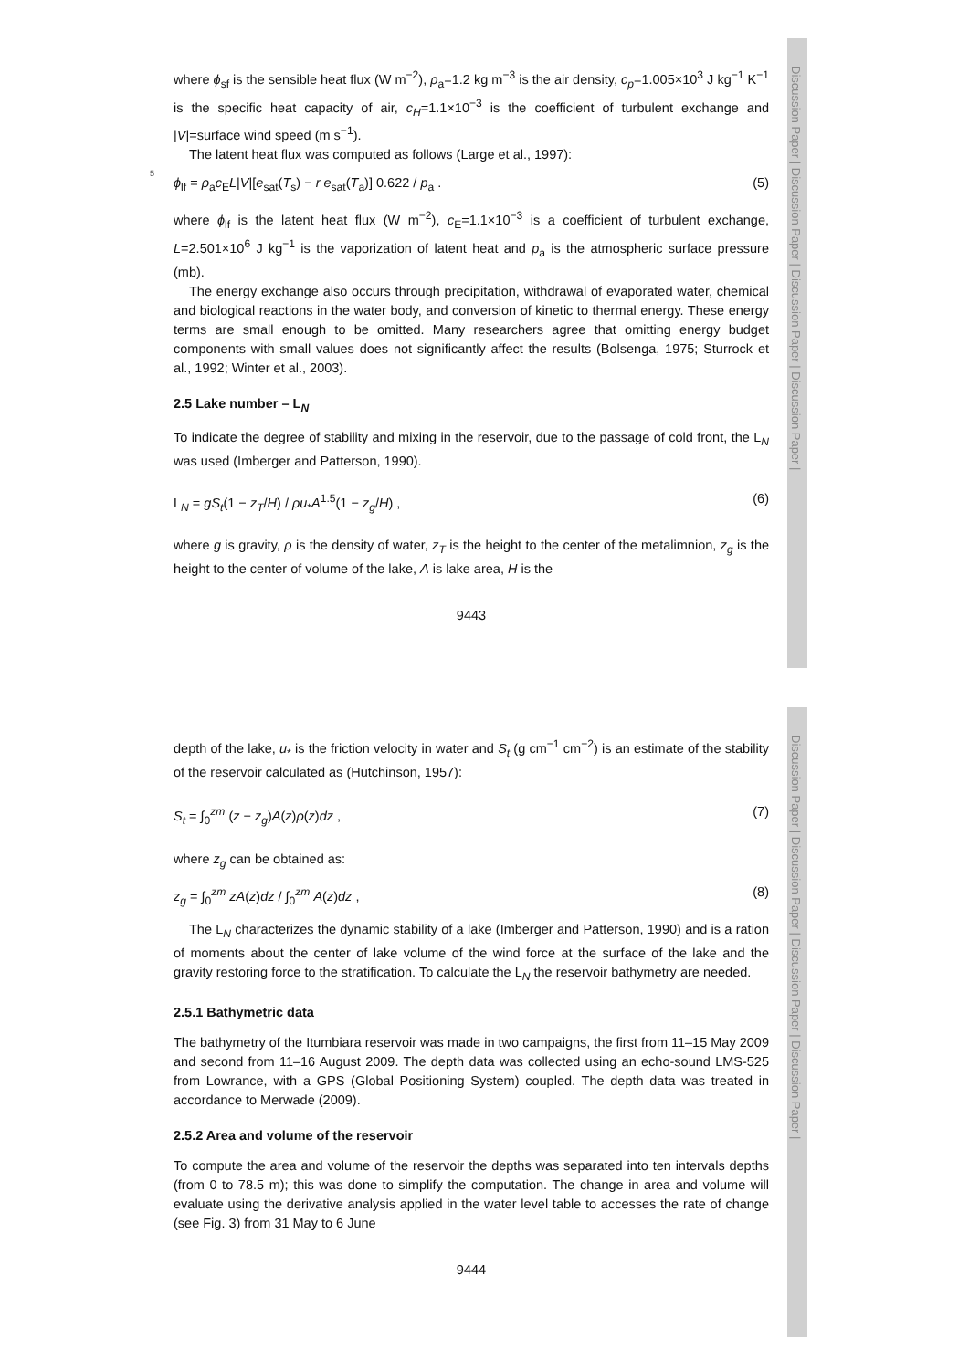Discussion Paper | Discussion Paper | Discussion Paper | Discussion Paper |
where ϕ<sub>sf</sub> is the sensible heat flux (W m<sup>−2</sup>), ρ<sub>a</sub>=1.2 kg m<sup>−3</sup> is the air density, c<sub>p</sub>=1.005×10<sup>3</sup> J kg<sup>−1</sup> K<sup>−1</sup> is the specific heat capacity of air, c<sub>H</sub>=1.1×10<sup>−3</sup> is the coefficient of turbulent exchange and |V|=surface wind speed (m s<sup>−1</sup>).
The latent heat flux was computed as follows (Large et al., 1997):
5
ϕ<sub>lf</sub> = ρ<sub>a</sub>c<sub>E</sub>L|V|[e<sub>sat</sub>(T<sub>s</sub>) − r e<sub>sat</sub>(T<sub>a</sub>)] 0.622 / p<sub>a</sub> . (5)
where ϕ<sub>lf</sub> is the latent heat flux (W m<sup>−2</sup>), c<sub>E</sub>=1.1×10<sup>−3</sup> is a coefficient of turbulent exchange, L=2.501×10<sup>6</sup> J kg<sup>−1</sup> is the vaporization of latent heat and p<sub>a</sub> is the atmospheric surface pressure (mb).
The energy exchange also occurs through precipitation, withdrawal of evaporated water, chemical and biological reactions in the water body, and conversion of kinetic to thermal energy. These energy terms are small enough to be omitted. Many researchers agree that omitting energy budget components with small values does not significantly affect the results (Bolsenga, 1975; Sturrock et al., 1992; Winter et al., 2003).
2.5 Lake number – L<sub>N</sub>
To indicate the degree of stability and mixing in the reservoir, due to the passage of cold front, the L<sub>N</sub> was used (Imberger and Patterson, 1990).
L<sub>N</sub> = gS<sub>t</sub>(1 − z<sub>T</sub>/H) / ρu<sub>*</sub>A<sup>1.5</sup>(1 − z<sub>g</sub>/H) , (6)
where g is gravity, ρ is the density of water, z<sub>T</sub> is the height to the center of the metalimnion, z<sub>g</sub> is the height to the center of volume of the lake, A is lake area, H is the
9443
Discussion Paper | Discussion Paper | Discussion Paper | Discussion Paper |
depth of the lake, u<sub>*</sub> is the friction velocity in water and S<sub>t</sub> (g cm<sup>−1</sup> cm<sup>−2</sup>) is an estimate of the stability of the reservoir calculated as (Hutchinson, 1957):
S<sub>t</sub> = ∫<sub>0</sub><sup>zm</sup> (z − z<sub>g</sub>)A(z)ρ(z)dz , (7)
where z<sub>g</sub> can be obtained as:
z<sub>g</sub> = ∫<sub>0</sub><sup>zm</sup> zA(z)dz / ∫<sub>0</sub><sup>zm</sup> A(z)dz , (8)
The L<sub>N</sub> characterizes the dynamic stability of a lake (Imberger and Patterson, 1990) and is a ration of moments about the center of lake volume of the wind force at the surface of the lake and the gravity restoring force to the stratification. To calculate the L<sub>N</sub> the reservoir bathymetry are needed.
2.5.1 Bathymetric data
The bathymetry of the Itumbiara reservoir was made in two campaigns, the first from 11–15 May 2009 and second from 11–16 August 2009. The depth data was collected using an echo-sound LMS-525 from Lowrance, with a GPS (Global Positioning System) coupled. The depth data was treated in accordance to Merwade (2009).
2.5.2 Area and volume of the reservoir
To compute the area and volume of the reservoir the depths was separated into ten intervals depths (from 0 to 78.5 m); this was done to simplify the computation. The change in area and volume will evaluate using the derivative analysis applied in the water level table to accesses the rate of change (see Fig. 3) from 31 May to 6 June
9444